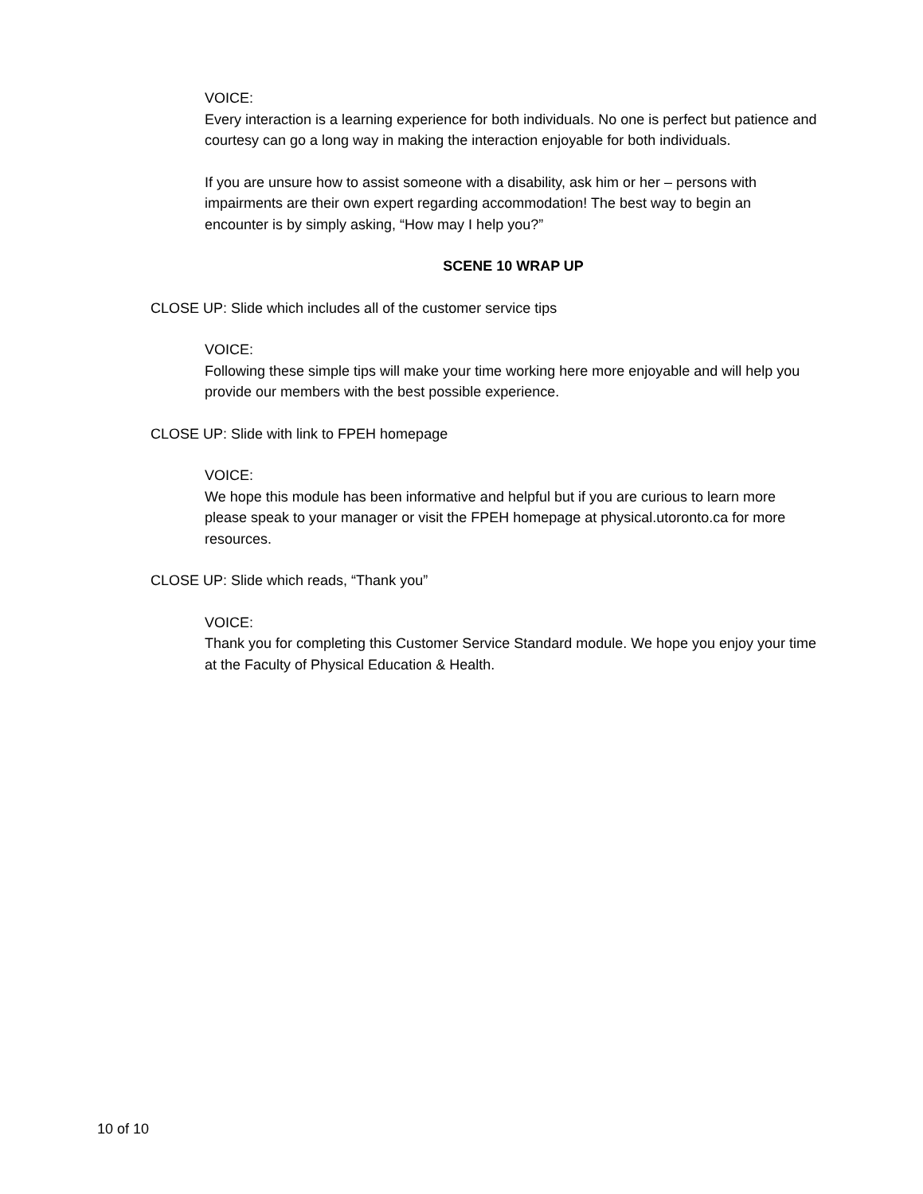VOICE:
Every interaction is a learning experience for both individuals. No one is perfect but patience and courtesy can go a long way in making the interaction enjoyable for both individuals.
If you are unsure how to assist someone with a disability, ask him or her – persons with impairments are their own expert regarding accommodation! The best way to begin an encounter is by simply asking, “How may I help you?”
SCENE 10 WRAP UP
CLOSE UP: Slide which includes all of the customer service tips
VOICE:
Following these simple tips will make your time working here more enjoyable and will help you provide our members with the best possible experience.
CLOSE UP: Slide with link to FPEH homepage
VOICE:
We hope this module has been informative and helpful but if you are curious to learn more please speak to your manager or visit the FPEH homepage at physical.utoronto.ca for more resources.
CLOSE UP: Slide which reads, “Thank you”
VOICE:
Thank you for completing this Customer Service Standard module. We hope you enjoy your time at the Faculty of Physical Education & Health.
10 of 10